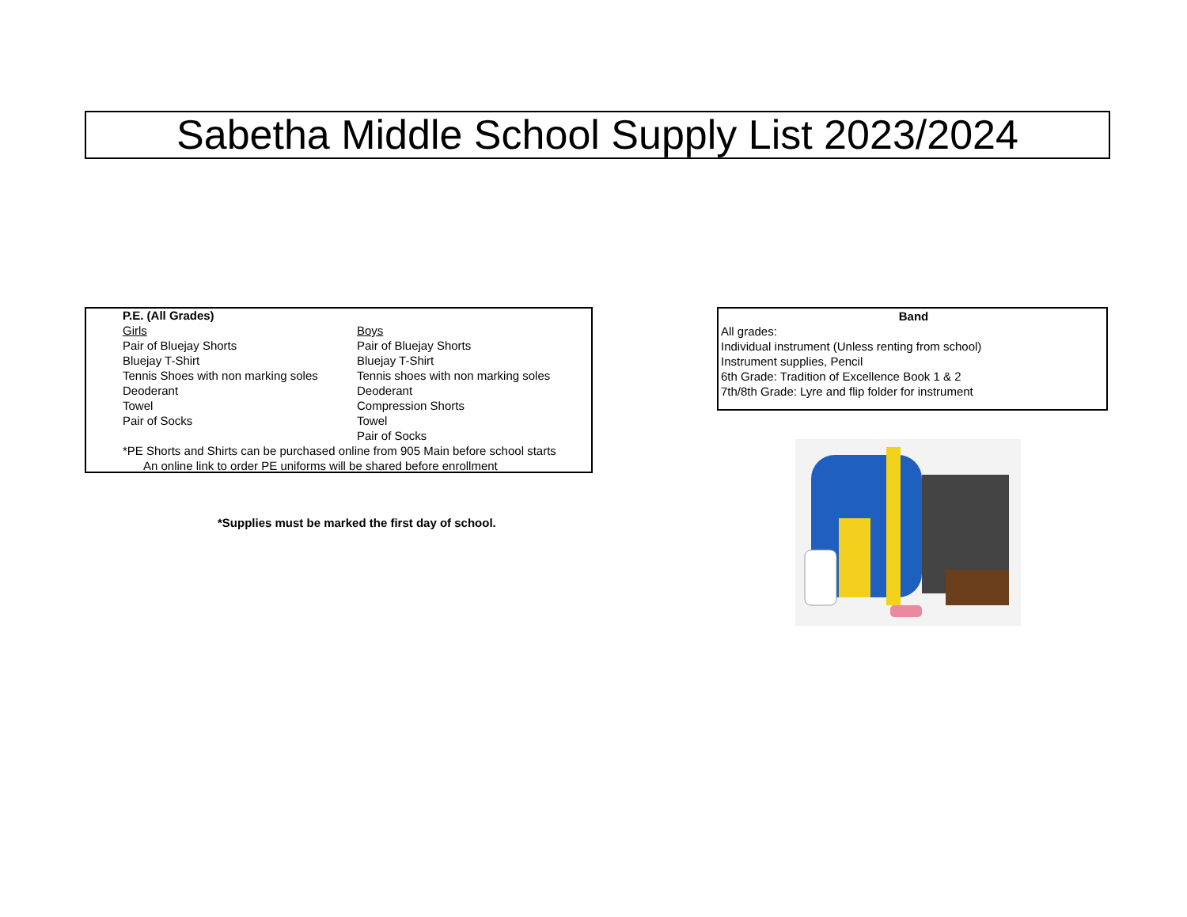Sabetha Middle School Supply List 2023/2024
| P.E. (All Grades) | |
| Girls | Boys |
| Pair of Bluejay Shorts | Pair of Bluejay Shorts |
| Bluejay T-Shirt | Bluejay T-Shirt |
| Tennis Shoes with non marking soles | Tennis shoes with non marking soles |
| Deoderant | Deoderant |
| Towel | Compression Shorts |
| Pair of Socks | Towel |
| | Pair of Socks |
| *PE Shorts and Shirts can be purchased online from 905 Main before school starts | |
| An online link to order PE uniforms will be shared before enrollment | |
Band
All grades:
Individual instrument (Unless renting from school)
Instrument supplies, Pencil
6th Grade: Tradition of Excellence Book 1 & 2
7th/8th Grade: Lyre and flip folder for instrument
*Supplies must be marked the first day of school.